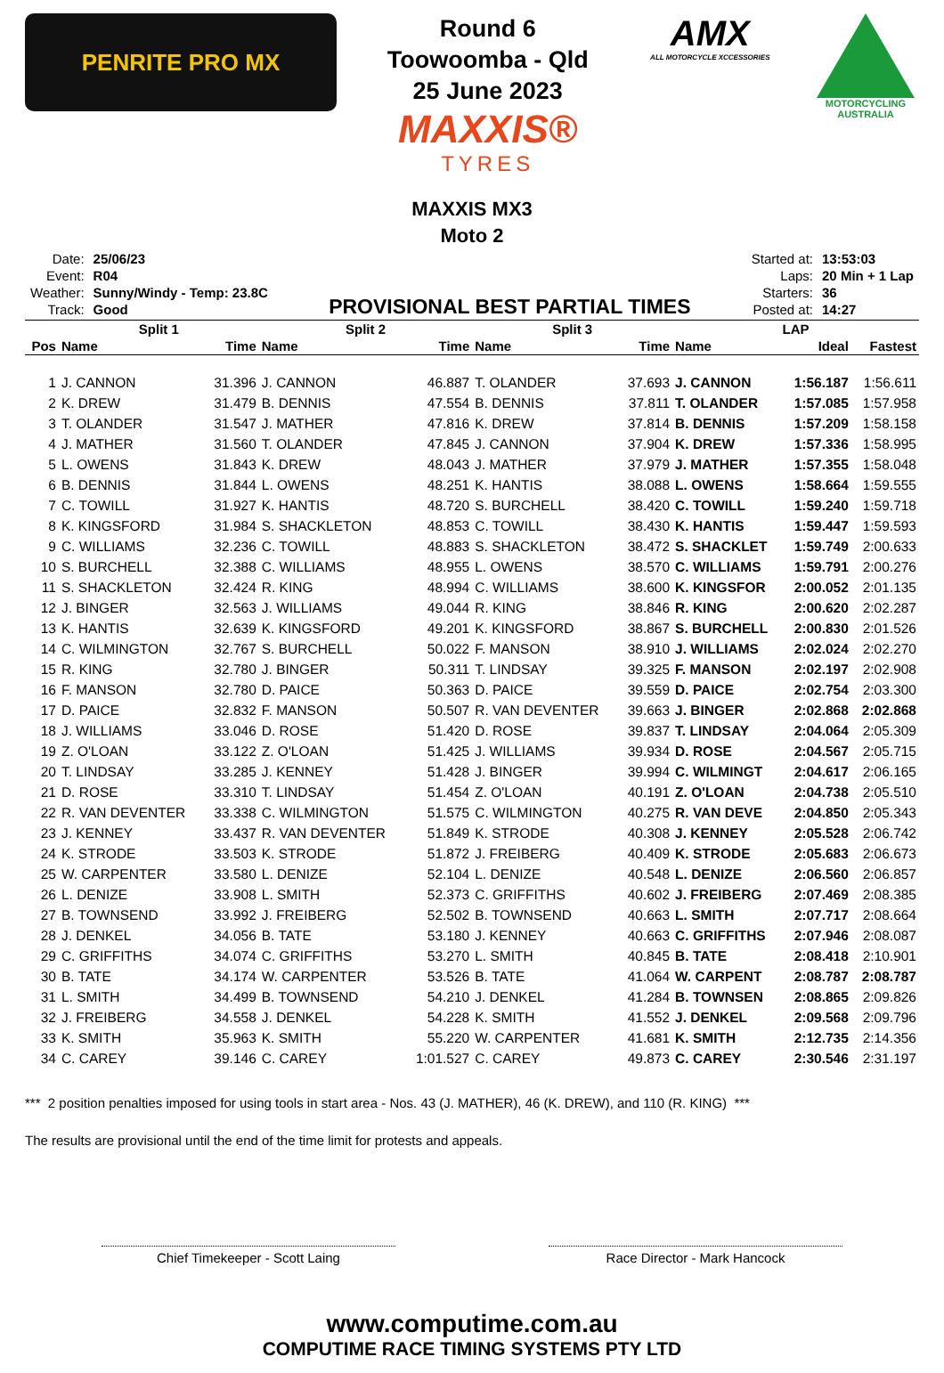PENRITE PRO MX
Round 6
Toowoomba - Qld
25 June 2023
MAXXIS®
TYRES
AMX
ALL MOTORCYCLE XCCESSORIES
MOTORCYCLING AUSTRALIA
MAXXIS MX3
Moto 2
| Date: | 25/06/23 |
| Event: | R04 |
| Weather: | Sunny/Windy - Temp: 23.8C |
| Track: | Good |
PROVISIONAL BEST PARTIAL TIMES
| Started at: | 13:53:03 |
| Laps: | 20 Min + 1 Lap |
| Starters: | 36 |
| Posted at: | 14:27 |
| | Split 1 | | Split 2 | | Split 3 | | LAP | | |
| --- | --- | --- | --- | --- | --- | --- | --- | --- | --- |
| Pos | Name | Time | Name | Time | Name | Time | Name | Ideal | Fastest |
| 1 | J. CANNON | 31.396 | J. CANNON | 46.887 | T. OLANDER | 37.693 | J. CANNON | 1:56.187 | 1:56.611 |
| 2 | K. DREW | 31.479 | B. DENNIS | 47.554 | B. DENNIS | 37.811 | T. OLANDER | 1:57.085 | 1:57.958 |
| 3 | T. OLANDER | 31.547 | J. MATHER | 47.816 | K. DREW | 37.814 | B. DENNIS | 1:57.209 | 1:58.158 |
| 4 | J. MATHER | 31.560 | T. OLANDER | 47.845 | J. CANNON | 37.904 | K. DREW | 1:57.336 | 1:58.995 |
| 5 | L. OWENS | 31.843 | K. DREW | 48.043 | J. MATHER | 37.979 | J. MATHER | 1:57.355 | 1:58.048 |
| 6 | B. DENNIS | 31.844 | L. OWENS | 48.251 | K. HANTIS | 38.088 | L. OWENS | 1:58.664 | 1:59.555 |
| 7 | C. TOWILL | 31.927 | K. HANTIS | 48.720 | S. BURCHELL | 38.420 | C. TOWILL | 1:59.240 | 1:59.718 |
| 8 | K. KINGSFORD | 31.984 | S. SHACKLETON | 48.853 | C. TOWILL | 38.430 | K. HANTIS | 1:59.447 | 1:59.593 |
| 9 | C. WILLIAMS | 32.236 | C. TOWILL | 48.883 | S. SHACKLETON | 38.472 | S. SHACKLET | 1:59.749 | 2:00.633 |
| 10 | S. BURCHELL | 32.388 | C. WILLIAMS | 48.955 | L. OWENS | 38.570 | C. WILLIAMS | 1:59.791 | 2:00.276 |
| 11 | S. SHACKLETON | 32.424 | R. KING | 48.994 | C. WILLIAMS | 38.600 | K. KINGSFOR | 2:00.052 | 2:01.135 |
| 12 | J. BINGER | 32.563 | J. WILLIAMS | 49.044 | R. KING | 38.846 | R. KING | 2:00.620 | 2:02.287 |
| 13 | K. HANTIS | 32.639 | K. KINGSFORD | 49.201 | K. KINGSFORD | 38.867 | S. BURCHELL | 2:00.830 | 2:01.526 |
| 14 | C. WILMINGTON | 32.767 | S. BURCHELL | 50.022 | F. MANSON | 38.910 | J. WILLIAMS | 2:02.024 | 2:02.270 |
| 15 | R. KING | 32.780 | J. BINGER | 50.311 | T. LINDSAY | 39.325 | F. MANSON | 2:02.197 | 2:02.908 |
| 16 | F. MANSON | 32.780 | D. PAICE | 50.363 | D. PAICE | 39.559 | D. PAICE | 2:02.754 | 2:03.300 |
| 17 | D. PAICE | 32.832 | F. MANSON | 50.507 | R. VAN DEVENTER | 39.663 | J. BINGER | 2:02.868 | 2:02.868 |
| 18 | J. WILLIAMS | 33.046 | D. ROSE | 51.420 | D. ROSE | 39.837 | T. LINDSAY | 2:04.064 | 2:05.309 |
| 19 | Z. O'LOAN | 33.122 | Z. O'LOAN | 51.425 | J. WILLIAMS | 39.934 | D. ROSE | 2:04.567 | 2:05.715 |
| 20 | T. LINDSAY | 33.285 | J. KENNEY | 51.428 | J. BINGER | 39.994 | C. WILMINGT | 2:04.617 | 2:06.165 |
| 21 | D. ROSE | 33.310 | T. LINDSAY | 51.454 | Z. O'LOAN | 40.191 | Z. O'LOAN | 2:04.738 | 2:05.510 |
| 22 | R. VAN DEVENTER | 33.338 | C. WILMINGTON | 51.575 | C. WILMINGTON | 40.275 | R. VAN DEVE | 2:04.850 | 2:05.343 |
| 23 | J. KENNEY | 33.437 | R. VAN DEVENTER | 51.849 | K. STRODE | 40.308 | J. KENNEY | 2:05.528 | 2:06.742 |
| 24 | K. STRODE | 33.503 | K. STRODE | 51.872 | J. FREIBERG | 40.409 | K. STRODE | 2:05.683 | 2:06.673 |
| 25 | W. CARPENTER | 33.580 | L. DENIZE | 52.104 | L. DENIZE | 40.548 | L. DENIZE | 2:06.560 | 2:06.857 |
| 26 | L. DENIZE | 33.908 | L. SMITH | 52.373 | C. GRIFFITHS | 40.602 | J. FREIBERG | 2:07.469 | 2:08.385 |
| 27 | B. TOWNSEND | 33.992 | J. FREIBERG | 52.502 | B. TOWNSEND | 40.663 | L. SMITH | 2:07.717 | 2:08.664 |
| 28 | J. DENKEL | 34.056 | B. TATE | 53.180 | J. KENNEY | 40.663 | C. GRIFFITHS | 2:07.946 | 2:08.087 |
| 29 | C. GRIFFITHS | 34.074 | C. GRIFFITHS | 53.270 | L. SMITH | 40.845 | B. TATE | 2:08.418 | 2:10.901 |
| 30 | B. TATE | 34.174 | W. CARPENTER | 53.526 | B. TATE | 41.064 | W. CARPENT | 2:08.787 | 2:08.787 |
| 31 | L. SMITH | 34.499 | B. TOWNSEND | 54.210 | J. DENKEL | 41.284 | B. TOWNSEN | 2:08.865 | 2:09.826 |
| 32 | J. FREIBERG | 34.558 | J. DENKEL | 54.228 | K. SMITH | 41.552 | J. DENKEL | 2:09.568 | 2:09.796 |
| 33 | K. SMITH | 35.963 | K. SMITH | 55.220 | W. CARPENTER | 41.681 | K. SMITH | 2:12.735 | 2:14.356 |
| 34 | C. CAREY | 39.146 | C. CAREY | 1:01.527 | C. CAREY | 49.873 | C. CAREY | 2:30.546 | 2:31.197 |
*** 2 position penalties imposed for using tools in start area - Nos. 43 (J. MATHER), 46 (K. DREW), and 110 (R. KING) ***
The results are provisional until the end of the time limit for protests and appeals.
Chief Timekeeper - Scott Laing Race Director - Mark Hancock
www.computime.com.au
COMPUTIME RACE TIMING SYSTEMS PTY LTD